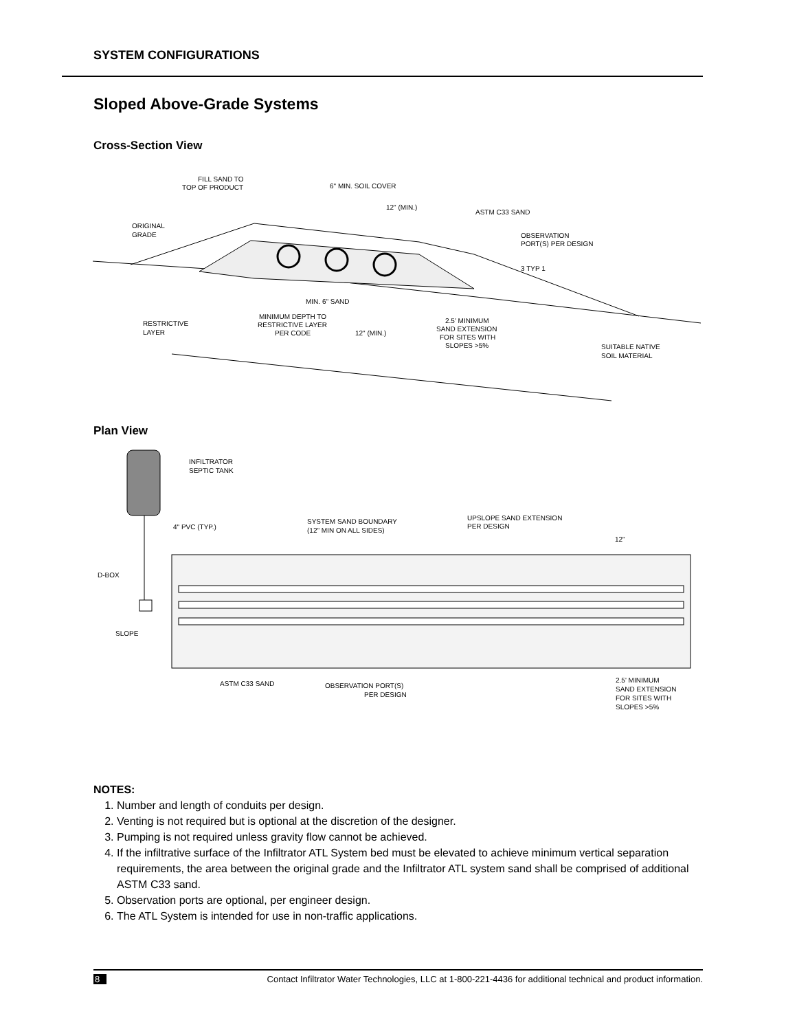SYSTEM CONFIGURATIONS
Sloped Above-Grade Systems
Cross-Section View
FILL SAND TO
TOP OF PRODUCT
6" MIN. SOIL COVER
12" (MIN.)
ASTM C33 SAND
ORIGINAL
GRADE
OBSERVATION
PORT(S) PER DESIGN
3 TYP 1
MIN. 6" SAND
RESTRICTIVE
LAYER
MINIMUM DEPTH TO
RESTRICTIVE LAYER
PER CODE
12" (MIN.)
2.5' MINIMUM
SAND EXTENSION
FOR SITES WITH
SLOPES >5%
SUITABLE NATIVE
SOIL MATERIAL
Plan View
INFILTRATOR
SEPTIC TANK
4" PVC (TYP.)
SYSTEM SAND BOUNDARY
(12" MIN ON ALL SIDES)
UPSLOPE SAND EXTENSION
PER DESIGN
12"
D-BOX
SLOPE
ASTM C33 SAND
OBSERVATION PORT(S)
PER DESIGN
2.5' MINIMUM
SAND EXTENSION
FOR SITES WITH
SLOPES >5%
NOTES:
1. Number and length of conduits per design.
2. Venting is not required but is optional at the discretion of the designer.
3. Pumping is not required unless gravity flow cannot be achieved.
4. If the infiltrative surface of the Infiltrator ATL System bed must be elevated to achieve minimum vertical separation requirements, the area between the original grade and the Infiltrator ATL system sand shall be comprised of additional ASTM C33 sand.
5. Observation ports are optional, per engineer design.
6. The ATL System is intended for use in non-traffic applications.
8 Contact Infiltrator Water Technologies, LLC at 1-800-221-4436 for additional technical and product information.